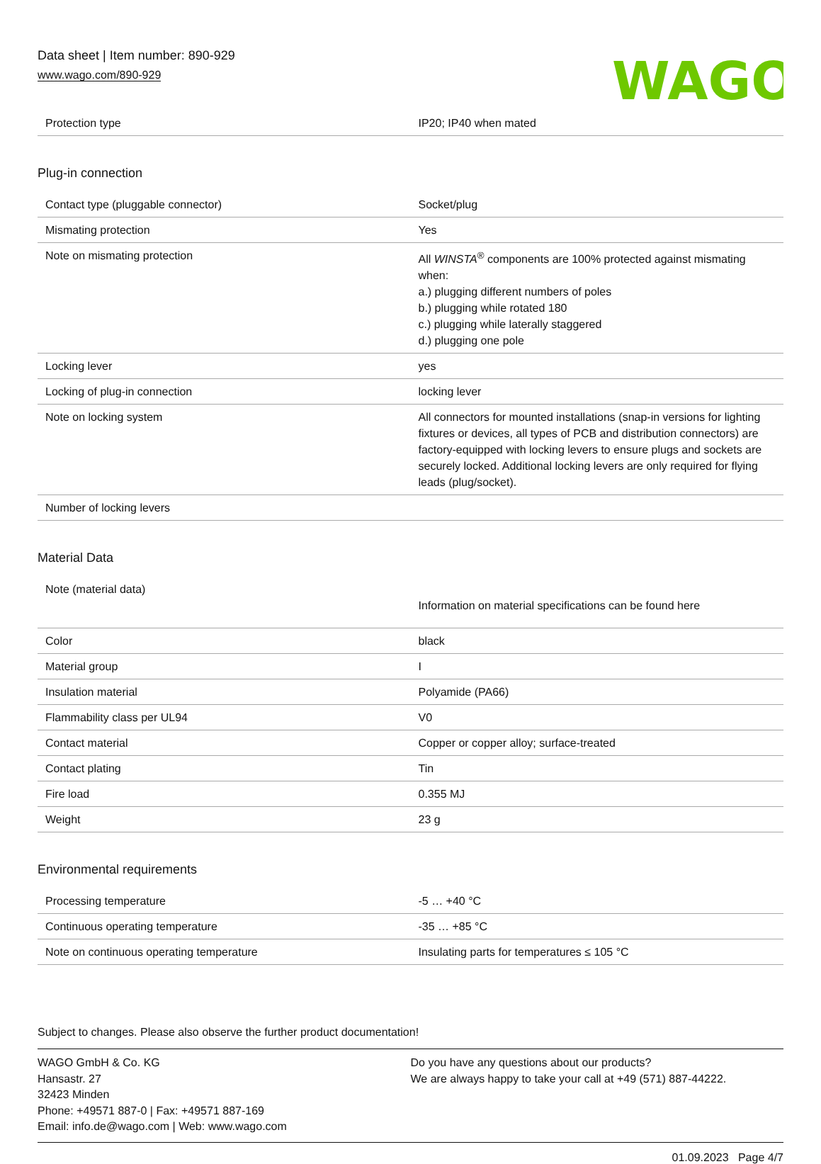Data sheet | Item number: 890-929
www.wago.com/890-929
WAGO
| Protection type | IP20; IP40 when mated |
Plug-in connection
| Contact type (pluggable connector) | Socket/plug |
| Mismating protection | Yes |
| Note on mismating protection | All WINSTA<sup>®</sup> components are 100% protected against mismating when: a.) plugging different numbers of poles b.) plugging while rotated 180 c.) plugging while laterally staggered d.) plugging one pole |
| Locking lever | yes |
| Locking of plug-in connection | locking lever |
| Note on locking system | All connectors for mounted installations (snap-in versions for lighting fixtures or devices, all types of PCB and distribution connectors) are factory-equipped with locking levers to ensure plugs and sockets are securely locked. Additional locking levers are only required for flying leads (plug/socket). |
| Number of locking levers | |
Material Data
| Note (material data) | Information on material specifications can be found here |
| Color | black |
| Material group | I |
| Insulation material | Polyamide (PA66) |
| Flammability class per UL94 | V0 |
| Contact material | Copper or copper alloy; surface-treated |
| Contact plating | Tin |
| Fire load | 0.355 MJ |
| Weight | 23 g |
Environmental requirements
| Processing temperature | -5 … +40 °C |
| Continuous operating temperature | -35 … +85 °C |
| Note on continuous operating temperature | Insulating parts for temperatures ≤ 105 °C |
Subject to changes. Please also observe the further product documentation!
WAGO GmbH & Co. KG
Hansastr. 27
32423 Minden
Phone: +49571 887-0 | Fax: +49571 887-169
Email: info.de@wago.com | Web: www.wago.com
Do you have any questions about our products?
We are always happy to take your call at +49 (571) 887-44222.
01.09.2023 Page 4/7